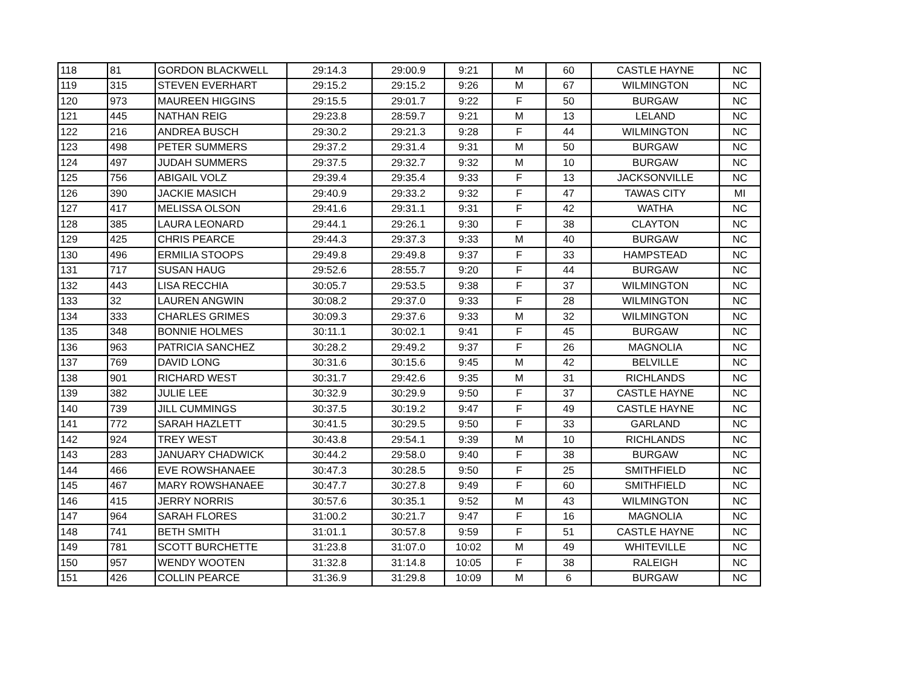| 118 | 81 | GORDON BLACKWELL | 29:14.3 | 29:00.9 | 9:21 | M | 60 | CASTLE HAYNE | NC |
| 119 | 315 | STEVEN EVERHART | 29:15.2 | 29:15.2 | 9:26 | M | 67 | WILMINGTON | NC |
| 120 | 973 | MAUREEN HIGGINS | 29:15.5 | 29:01.7 | 9:22 | F | 50 | BURGAW | NC |
| 121 | 445 | NATHAN REIG | 29:23.8 | 28:59.7 | 9:21 | M | 13 | LELAND | NC |
| 122 | 216 | ANDREA BUSCH | 29:30.2 | 29:21.3 | 9:28 | F | 44 | WILMINGTON | NC |
| 123 | 498 | PETER SUMMERS | 29:37.2 | 29:31.4 | 9:31 | M | 50 | BURGAW | NC |
| 124 | 497 | JUDAH SUMMERS | 29:37.5 | 29:32.7 | 9:32 | M | 10 | BURGAW | NC |
| 125 | 756 | ABIGAIL VOLZ | 29:39.4 | 29:35.4 | 9:33 | F | 13 | JACKSONVILLE | NC |
| 126 | 390 | JACKIE MASICH | 29:40.9 | 29:33.2 | 9:32 | F | 47 | TAWAS CITY | MI |
| 127 | 417 | MELISSA OLSON | 29:41.6 | 29:31.1 | 9:31 | F | 42 | WATHA | NC |
| 128 | 385 | LAURA LEONARD | 29:44.1 | 29:26.1 | 9:30 | F | 38 | CLAYTON | NC |
| 129 | 425 | CHRIS PEARCE | 29:44.3 | 29:37.3 | 9:33 | M | 40 | BURGAW | NC |
| 130 | 496 | ERMILIA STOOPS | 29:49.8 | 29:49.8 | 9:37 | F | 33 | HAMPSTEAD | NC |
| 131 | 717 | SUSAN HAUG | 29:52.6 | 28:55.7 | 9:20 | F | 44 | BURGAW | NC |
| 132 | 443 | LISA RECCHIA | 30:05.7 | 29:53.5 | 9:38 | F | 37 | WILMINGTON | NC |
| 133 | 32 | LAUREN ANGWIN | 30:08.2 | 29:37.0 | 9:33 | F | 28 | WILMINGTON | NC |
| 134 | 333 | CHARLES GRIMES | 30:09.3 | 29:37.6 | 9:33 | M | 32 | WILMINGTON | NC |
| 135 | 348 | BONNIE HOLMES | 30:11.1 | 30:02.1 | 9:41 | F | 45 | BURGAW | NC |
| 136 | 963 | PATRICIA SANCHEZ | 30:28.2 | 29:49.2 | 9:37 | F | 26 | MAGNOLIA | NC |
| 137 | 769 | DAVID LONG | 30:31.6 | 30:15.6 | 9:45 | M | 42 | BELVILLE | NC |
| 138 | 901 | RICHARD WEST | 30:31.7 | 29:42.6 | 9:35 | M | 31 | RICHLANDS | NC |
| 139 | 382 | JULIE LEE | 30:32.9 | 30:29.9 | 9:50 | F | 37 | CASTLE HAYNE | NC |
| 140 | 739 | JILL CUMMINGS | 30:37.5 | 30:19.2 | 9:47 | F | 49 | CASTLE HAYNE | NC |
| 141 | 772 | SARAH HAZLETT | 30:41.5 | 30:29.5 | 9:50 | F | 33 | GARLAND | NC |
| 142 | 924 | TREY WEST | 30:43.8 | 29:54.1 | 9:39 | M | 10 | RICHLANDS | NC |
| 143 | 283 | JANUARY CHADWICK | 30:44.2 | 29:58.0 | 9:40 | F | 38 | BURGAW | NC |
| 144 | 466 | EVE ROWSHANAEE | 30:47.3 | 30:28.5 | 9:50 | F | 25 | SMITHFIELD | NC |
| 145 | 467 | MARY ROWSHANAEE | 30:47.7 | 30:27.8 | 9:49 | F | 60 | SMITHFIELD | NC |
| 146 | 415 | JERRY NORRIS | 30:57.6 | 30:35.1 | 9:52 | M | 43 | WILMINGTON | NC |
| 147 | 964 | SARAH FLORES | 31:00.2 | 30:21.7 | 9:47 | F | 16 | MAGNOLIA | NC |
| 148 | 741 | BETH SMITH | 31:01.1 | 30:57.8 | 9:59 | F | 51 | CASTLE HAYNE | NC |
| 149 | 781 | SCOTT BURCHETTE | 31:23.8 | 31:07.0 | 10:02 | M | 49 | WHITEVILLE | NC |
| 150 | 957 | WENDY WOOTEN | 31:32.8 | 31:14.8 | 10:05 | F | 38 | RALEIGH | NC |
| 151 | 426 | COLLIN PEARCE | 31:36.9 | 31:29.8 | 10:09 | M | 6 | BURGAW | NC |